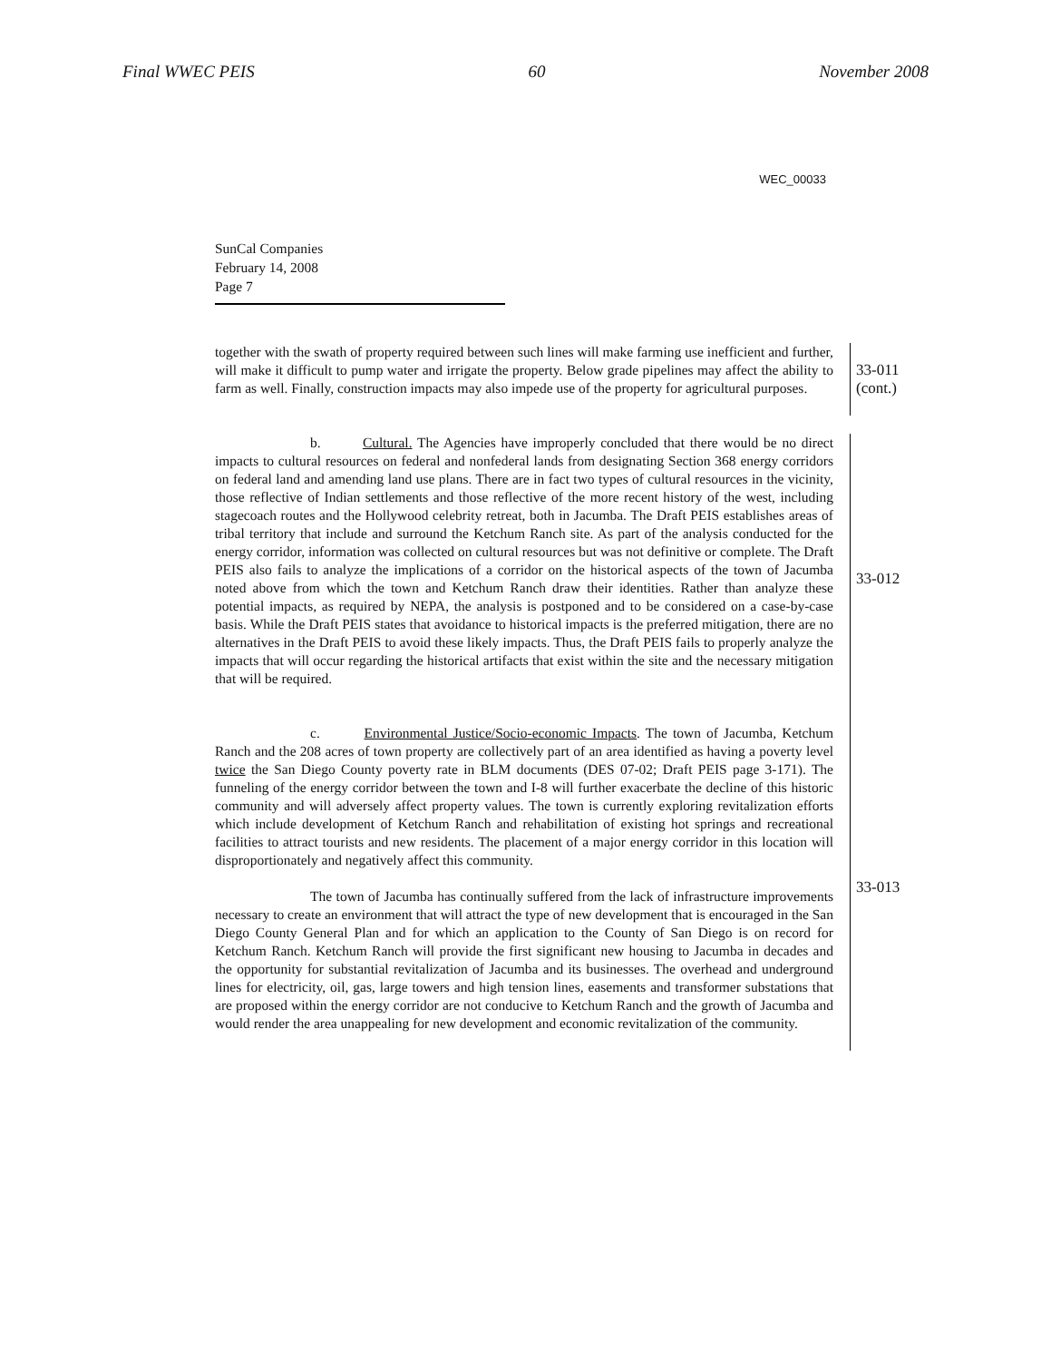Final WWEC PEIS 60 November 2008
WEC_00033
SunCal Companies
February 14, 2008
Page 7
together with the swath of property required between such lines will make farming use inefficient and further, will make it difficult to pump water and irrigate the property. Below grade pipelines may affect the ability to farm as well. Finally, construction impacts may also impede use of the property for agricultural purposes.
33-011
(cont.)
b. Cultural. The Agencies have improperly concluded that there would be no direct impacts to cultural resources on federal and nonfederal lands from designating Section 368 energy corridors on federal land and amending land use plans. There are in fact two types of cultural resources in the vicinity, those reflective of Indian settlements and those reflective of the more recent history of the west, including stagecoach routes and the Hollywood celebrity retreat, both in Jacumba. The Draft PEIS establishes areas of tribal territory that include and surround the Ketchum Ranch site. As part of the analysis conducted for the energy corridor, information was collected on cultural resources but was not definitive or complete. The Draft PEIS also fails to analyze the implications of a corridor on the historical aspects of the town of Jacumba noted above from which the town and Ketchum Ranch draw their identities. Rather than analyze these potential impacts, as required by NEPA, the analysis is postponed and to be considered on a case-by-case basis. While the Draft PEIS states that avoidance to historical impacts is the preferred mitigation, there are no alternatives in the Draft PEIS to avoid these likely impacts. Thus, the Draft PEIS fails to properly analyze the impacts that will occur regarding the historical artifacts that exist within the site and the necessary mitigation that will be required.
33-012
c. Environmental Justice/Socio-economic Impacts. The town of Jacumba, Ketchum Ranch and the 208 acres of town property are collectively part of an area identified as having a poverty level twice the San Diego County poverty rate in BLM documents (DES 07-02; Draft PEIS page 3-171). The funneling of the energy corridor between the town and I-8 will further exacerbate the decline of this historic community and will adversely affect property values. The town is currently exploring revitalization efforts which include development of Ketchum Ranch and rehabilitation of existing hot springs and recreational facilities to attract tourists and new residents. The placement of a major energy corridor in this location will disproportionately and negatively affect this community.
The town of Jacumba has continually suffered from the lack of infrastructure improvements necessary to create an environment that will attract the type of new development that is encouraged in the San Diego County General Plan and for which an application to the County of San Diego is on record for Ketchum Ranch. Ketchum Ranch will provide the first significant new housing to Jacumba in decades and the opportunity for substantial revitalization of Jacumba and its businesses. The overhead and underground lines for electricity, oil, gas, large towers and high tension lines, easements and transformer substations that are proposed within the energy corridor are not conducive to Ketchum Ranch and the growth of Jacumba and would render the area unappealing for new development and economic revitalization of the community.
33-013